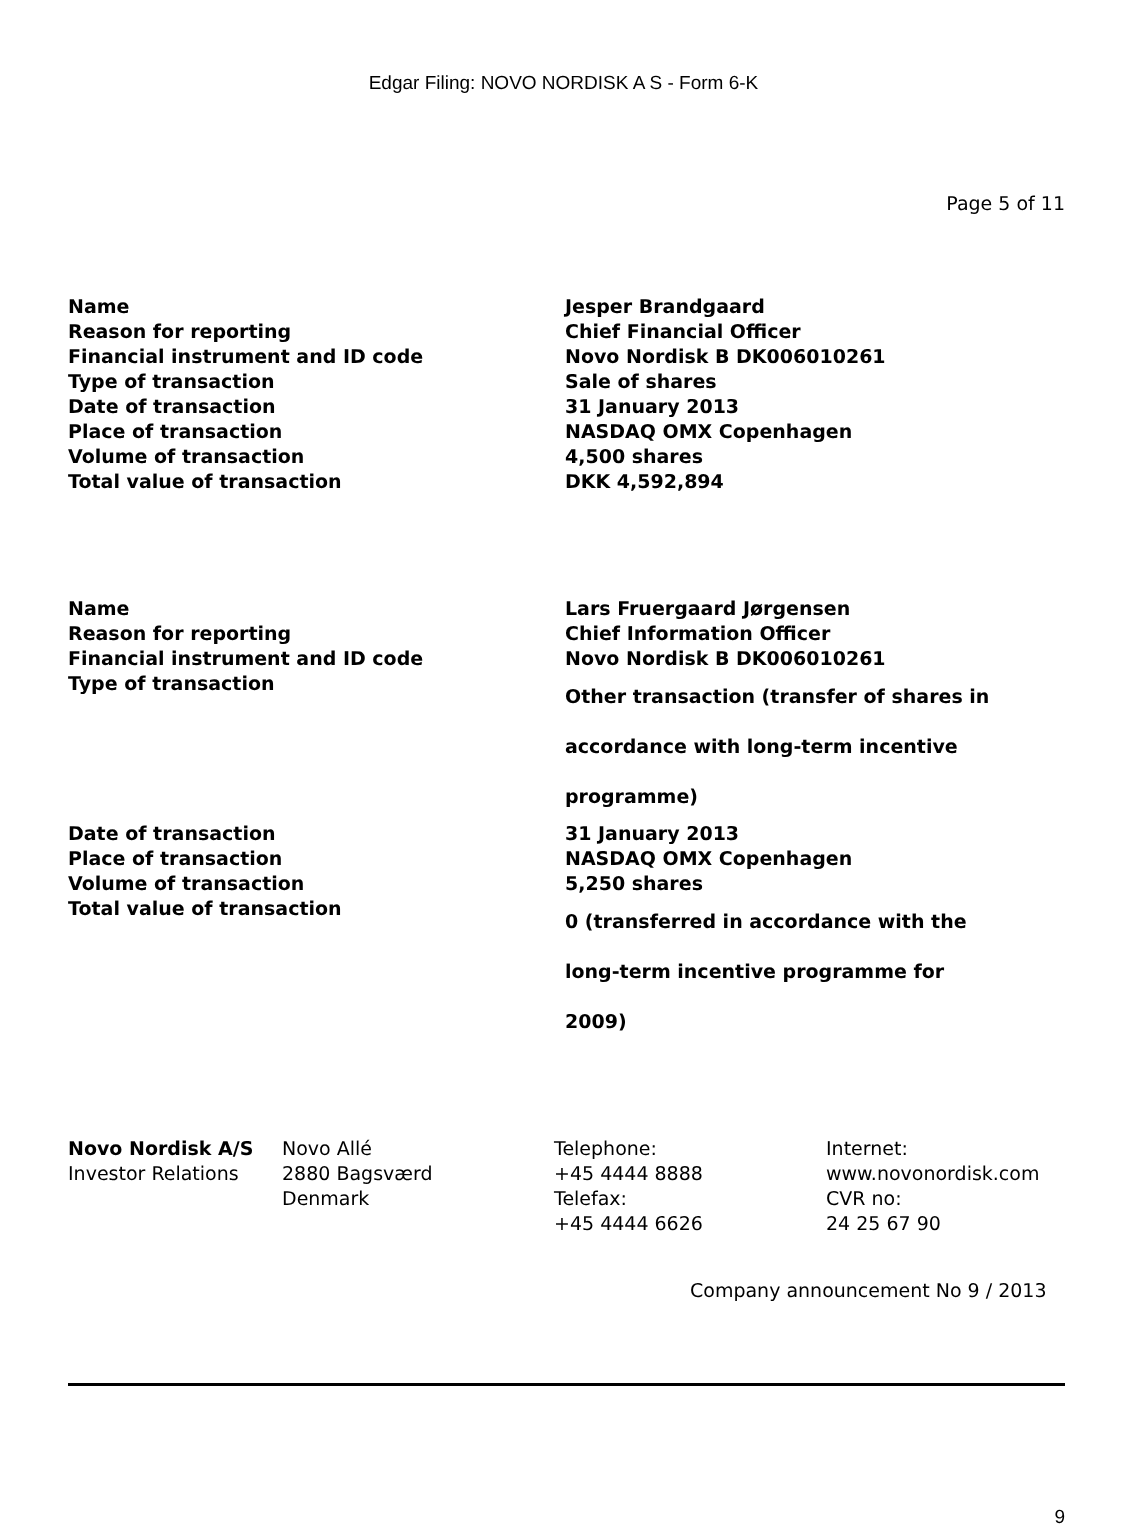Edgar Filing: NOVO NORDISK A S - Form 6-K
Page 5 of 11
| Name | Jesper Brandgaard |
| Reason for reporting | Chief Financial Officer |
| Financial instrument and ID code | Novo Nordisk B DK006010261 |
| Type of transaction | Sale of shares |
| Date of transaction | 31 January 2013 |
| Place of transaction | NASDAQ OMX Copenhagen |
| Volume of transaction | 4,500 shares |
| Total value of transaction | DKK 4,592,894 |
| Name | Lars Fruergaard Jørgensen |
| Reason for reporting | Chief Information Officer |
| Financial instrument and ID code | Novo Nordisk B DK006010261 |
| Type of transaction | Other transaction (transfer of shares in accordance with long-term incentive programme) |
| Date of transaction | 31 January 2013 |
| Place of transaction | NASDAQ OMX Copenhagen |
| Volume of transaction | 5,250 shares |
| Total value of transaction | 0 (transferred in accordance with the long-term incentive programme for 2009) |
| Novo Nordisk A/S Investor Relations | Novo Allé 2880 Bagsværd Denmark | Telephone: +45 4444 8888 Telefax: +45 4444 6626 | Internet: www.novonordisk.com CVR no: 24 25 67 90 |
Company announcement No 9 / 2013
9